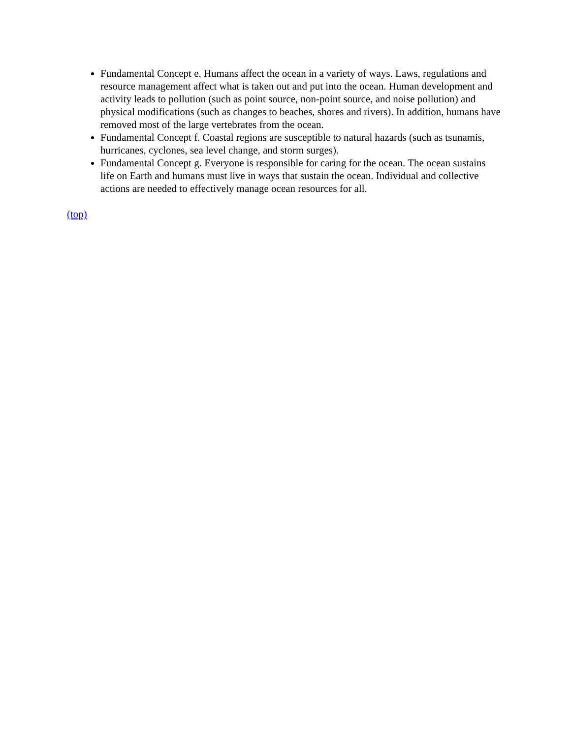Fundamental Concept e. Humans affect the ocean in a variety of ways. Laws, regulations and resource management affect what is taken out and put into the ocean. Human development and activity leads to pollution (such as point source, non-point source, and noise pollution) and physical modifications (such as changes to beaches, shores and rivers). In addition, humans have removed most of the large vertebrates from the ocean.
Fundamental Concept f. Coastal regions are susceptible to natural hazards (such as tsunamis, hurricanes, cyclones, sea level change, and storm surges).
Fundamental Concept g. Everyone is responsible for caring for the ocean. The ocean sustains life on Earth and humans must live in ways that sustain the ocean. Individual and collective actions are needed to effectively manage ocean resources for all.
(top)